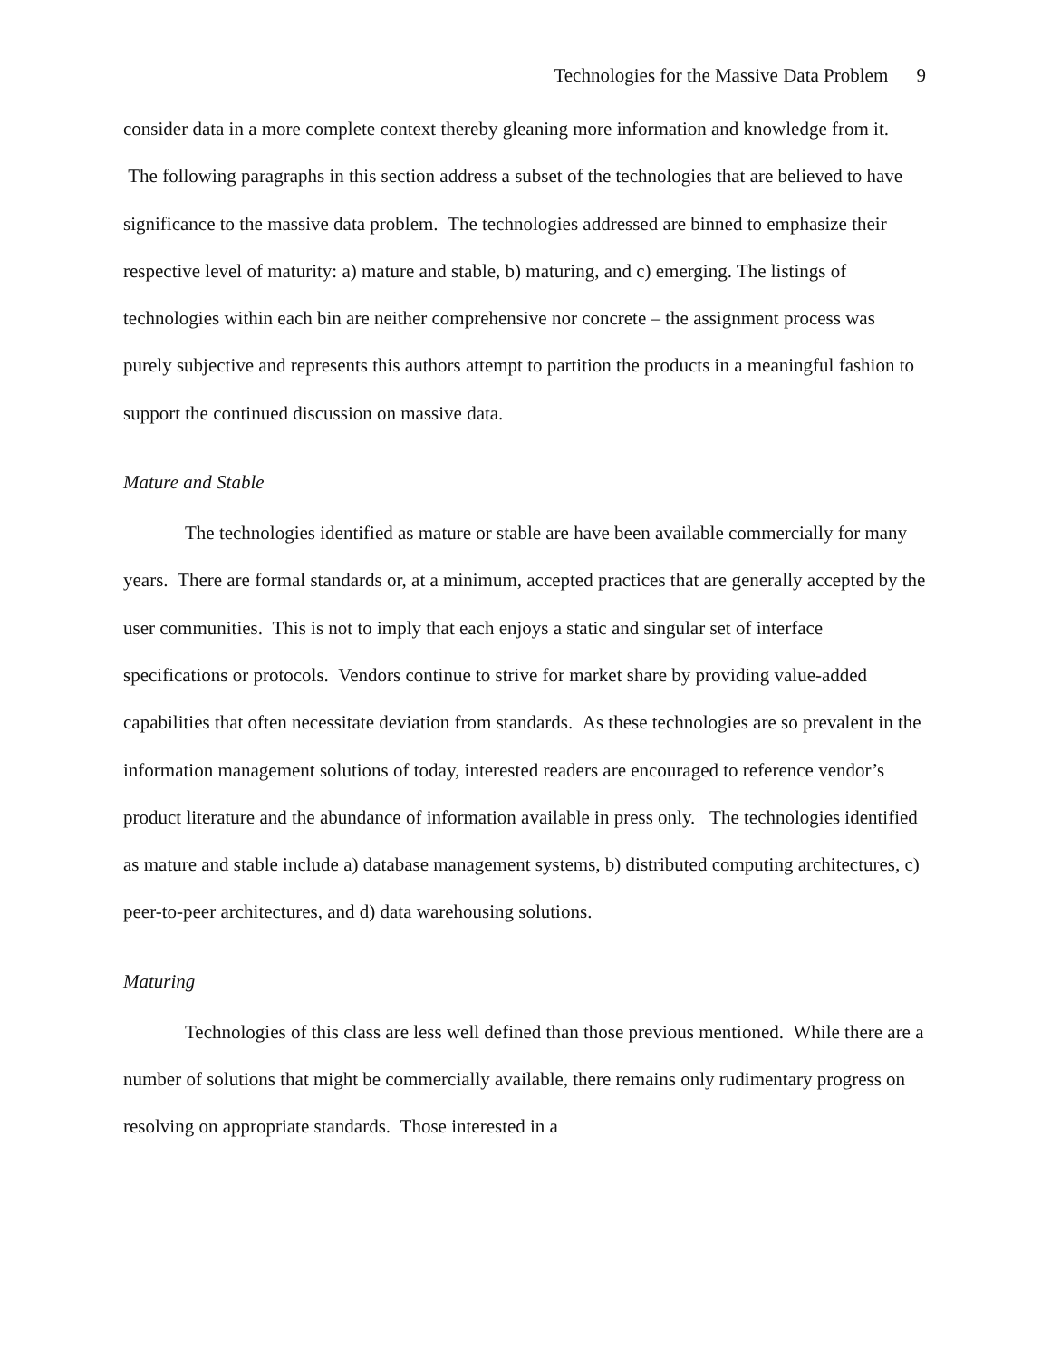Technologies for the Massive Data Problem 9
consider data in a more complete context thereby gleaning more information and knowledge from it. The following paragraphs in this section address a subset of the technologies that are believed to have significance to the massive data problem. The technologies addressed are binned to emphasize their respective level of maturity: a) mature and stable, b) maturing, and c) emerging. The listings of technologies within each bin are neither comprehensive nor concrete – the assignment process was purely subjective and represents this authors attempt to partition the products in a meaningful fashion to support the continued discussion on massive data.
Mature and Stable
The technologies identified as mature or stable are have been available commercially for many years. There are formal standards or, at a minimum, accepted practices that are generally accepted by the user communities. This is not to imply that each enjoys a static and singular set of interface specifications or protocols. Vendors continue to strive for market share by providing value-added capabilities that often necessitate deviation from standards. As these technologies are so prevalent in the information management solutions of today, interested readers are encouraged to reference vendor’s product literature and the abundance of information available in press only. The technologies identified as mature and stable include a) database management systems, b) distributed computing architectures, c) peer-to-peer architectures, and d) data warehousing solutions.
Maturing
Technologies of this class are less well defined than those previous mentioned. While there are a number of solutions that might be commercially available, there remains only rudimentary progress on resolving on appropriate standards. Those interested in a